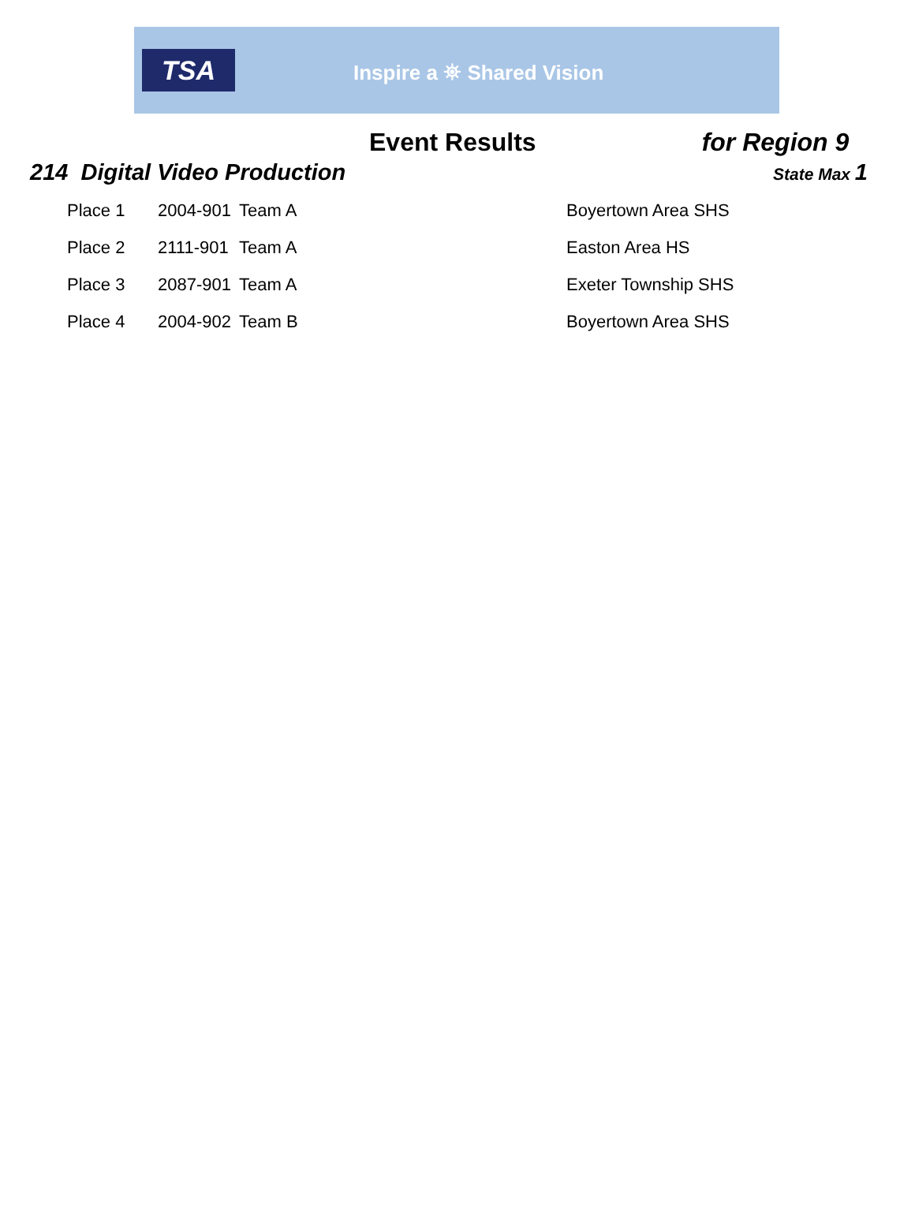TSA
Inspire a ⛯ Shared Vision
Event Results for Region 9
214 Digital Video Production
State Max 1
| Place 1 | 2004-901 | Team A | Boyertown Area SHS |
| Place 2 | 2111-901 | Team A | Easton Area HS |
| Place 3 | 2087-901 | Team A | Exeter Township SHS |
| Place 4 | 2004-902 | Team B | Boyertown Area SHS |